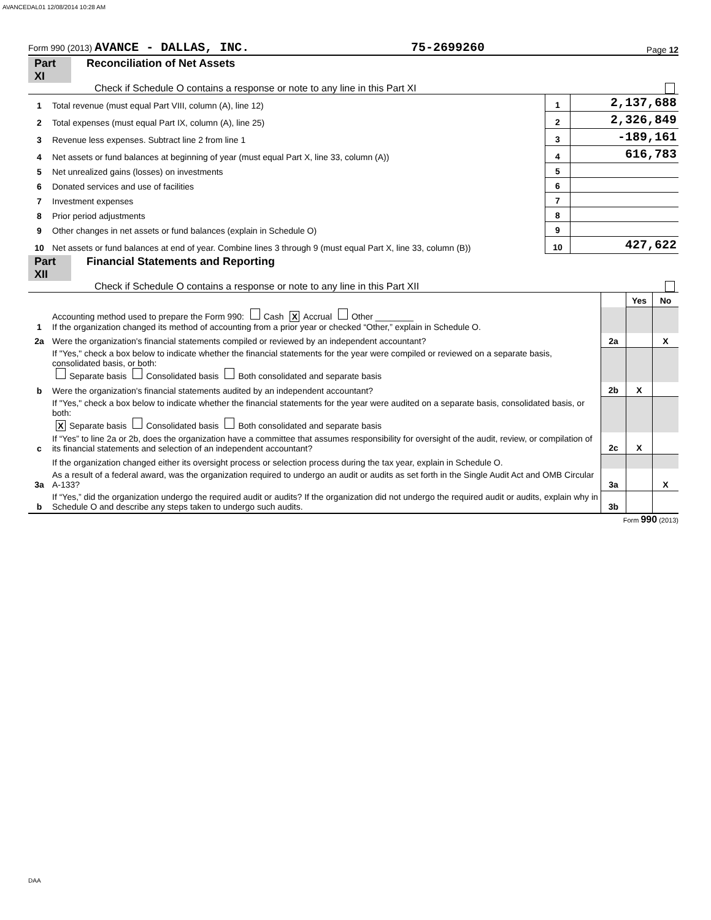AVANCEDAL01 12/08/2014 10:28 AM
Form 990 (2013) AVANCE - DALLAS, INC. 75-2699260 Page 12
Part XI Reconciliation of Net Assets
Check if Schedule O contains a response or note to any line in this Part XI
| 1 | Total revenue (must equal Part VIII, column (A), line 12) | 1 | 2,137,688 |
| 2 | Total expenses (must equal Part IX, column (A), line 25) | 2 | 2,326,849 |
| 3 | Revenue less expenses. Subtract line 2 from line 1 | 3 | -189,161 |
| 4 | Net assets or fund balances at beginning of year (must equal Part X, line 33, column (A)) | 4 | 616,783 |
| 5 | Net unrealized gains (losses) on investments | 5 | |
| 6 | Donated services and use of facilities | 6 | |
| 7 | Investment expenses | 7 | |
| 8 | Prior period adjustments | 8 | |
| 9 | Other changes in net assets or fund balances (explain in Schedule O) | 9 | |
| 10 | Net assets or fund balances at end of year. Combine lines 3 through 9 (must equal Part X, line 33, column (B)) | 10 | 427,622 |
Part XII Financial Statements and Reporting
Check if Schedule O contains a response or note to any line in this Part XII
| | | | Yes | No |
| 1 | Accounting method used to prepare the Form 990: Cash X Accrual Other ________ If the organization changed its method of accounting from a prior year or checked “Other,” explain in Schedule O. | | | |
| 2a | Were the organization's financial statements compiled or reviewed by an independent accountant? | 2a | | X |
| | If "Yes," check a box below to indicate whether the financial statements for the year were compiled or reviewed on a separate basis, consolidated basis, or both: Separate basis Consolidated basis Both consolidated and separate basis | | | |
| b | Were the organization's financial statements audited by an independent accountant? | 2b | X | |
| | If "Yes," check a box below to indicate whether the financial statements for the year were audited on a separate basis, consolidated basis, or both: X Separate basis Consolidated basis Both consolidated and separate basis | | | |
| c | If “Yes” to line 2a or 2b, does the organization have a committee that assumes responsibility for oversight of the audit, review, or compilation of its financial statements and selection of an independent accountant? | 2c | X | |
| | If the organization changed either its oversight process or selection process during the tax year, explain in Schedule O. | | | |
| 3a | As a result of a federal award, was the organization required to undergo an audit or audits as set forth in the Single Audit Act and OMB Circular A-133? | 3a | | X |
| b | If “Yes,” did the organization undergo the required audit or audits? If the organization did not undergo the required audit or audits, explain why in Schedule O and describe any steps taken to undergo such audits. | 3b | | |
Form 990 (2013)
DAA